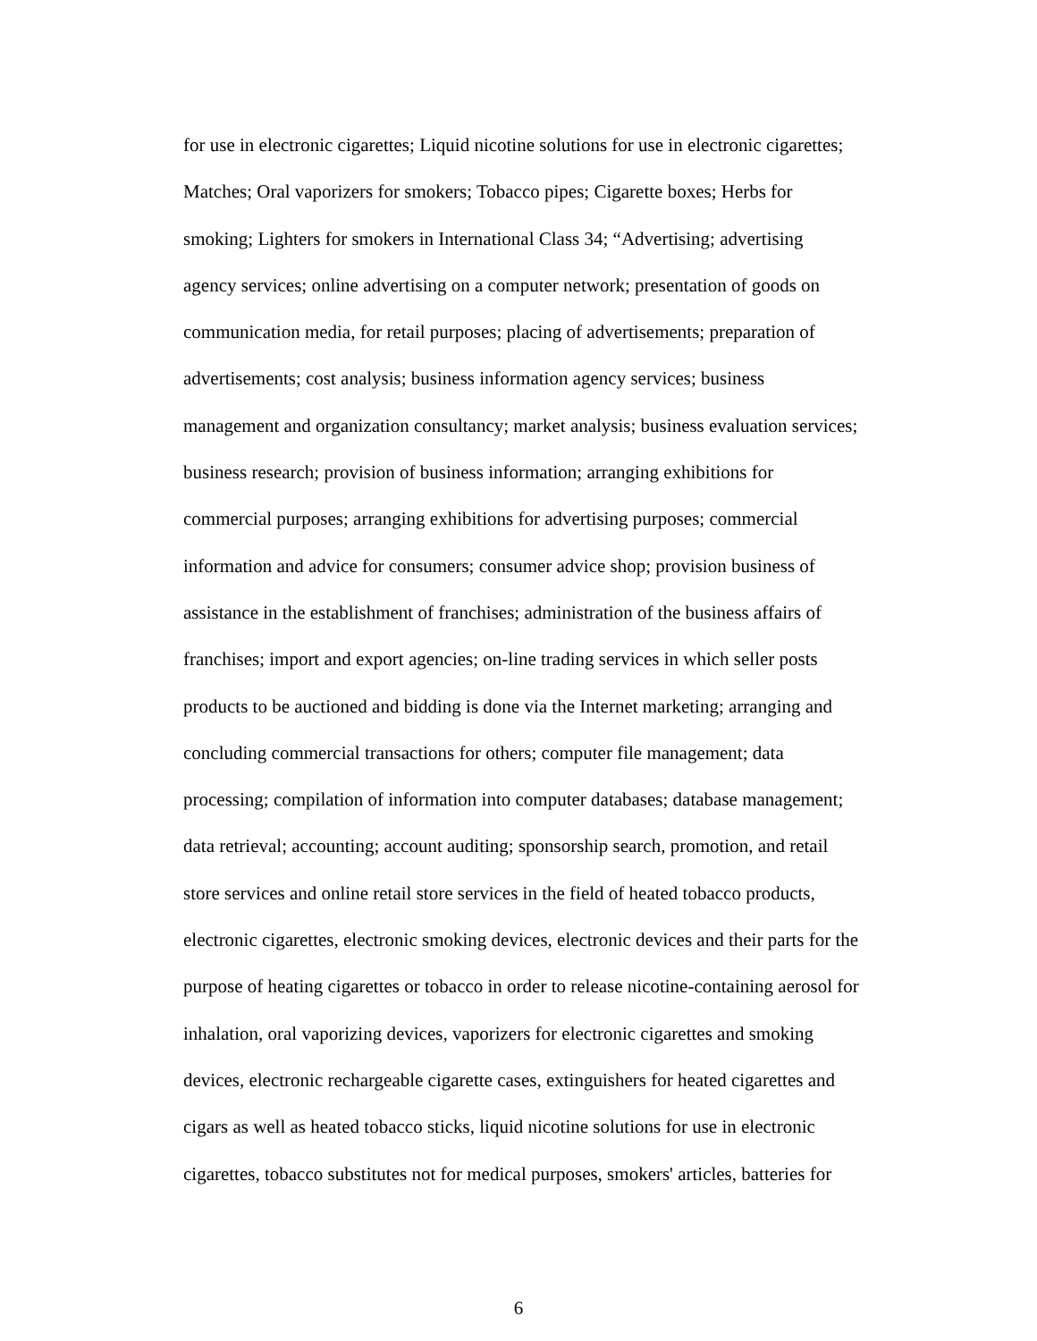for use in electronic cigarettes; Liquid nicotine solutions for use in electronic cigarettes;
Matches; Oral vaporizers for smokers; Tobacco pipes; Cigarette boxes; Herbs for
smoking; Lighters for smokers in International Class 34; “Advertising; advertising
agency services; online advertising on a computer network; presentation of goods on
communication media, for retail purposes; placing of advertisements; preparation of
advertisements; cost analysis; business information agency services; business
management and organization consultancy; market analysis; business evaluation services;
business research; provision of business information; arranging exhibitions for
commercial purposes; arranging exhibitions for advertising purposes; commercial
information and advice for consumers; consumer advice shop; provision business of
assistance in the establishment of franchises; administration of the business affairs of
franchises; import and export agencies; on-line trading services in which seller posts
products to be auctioned and bidding is done via the Internet marketing; arranging and
concluding commercial transactions for others; computer file management; data
processing; compilation of information into computer databases; database management;
data retrieval; accounting; account auditing; sponsorship search, promotion, and retail
store services and online retail store services in the field of heated tobacco products,
electronic cigarettes, electronic smoking devices, electronic devices and their parts for the
purpose of heating cigarettes or tobacco in order to release nicotine-containing aerosol for
inhalation, oral vaporizing devices, vaporizers for electronic cigarettes and smoking
devices, electronic rechargeable cigarette cases, extinguishers for heated cigarettes and
cigars as well as heated tobacco sticks, liquid nicotine solutions for use in electronic
cigarettes, tobacco substitutes not for medical purposes, smokers' articles, batteries for
6